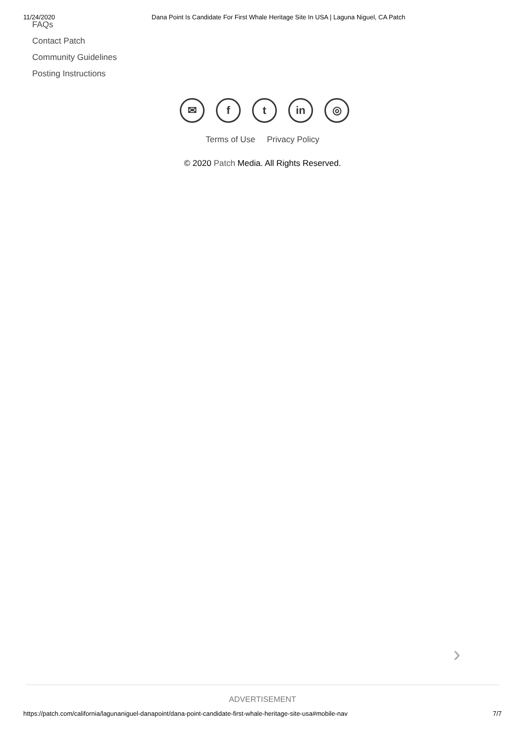11/24/2020 Dana Point Is Candidate For First Whale Heritage Site In USA | Laguna Niguel, CA Patch
FAQs
Contact Patch
Community Guidelines
Posting Instructions
✉ f t in ◎
Terms of Use Privacy Policy
© 2020 Patch Media. All Rights Reserved.
›
ADVERTISEMENT
https://patch.com/california/lagunaniguel-danapoint/dana-point-candidate-first-whale-heritage-site-usa#mobile-nav 7/7